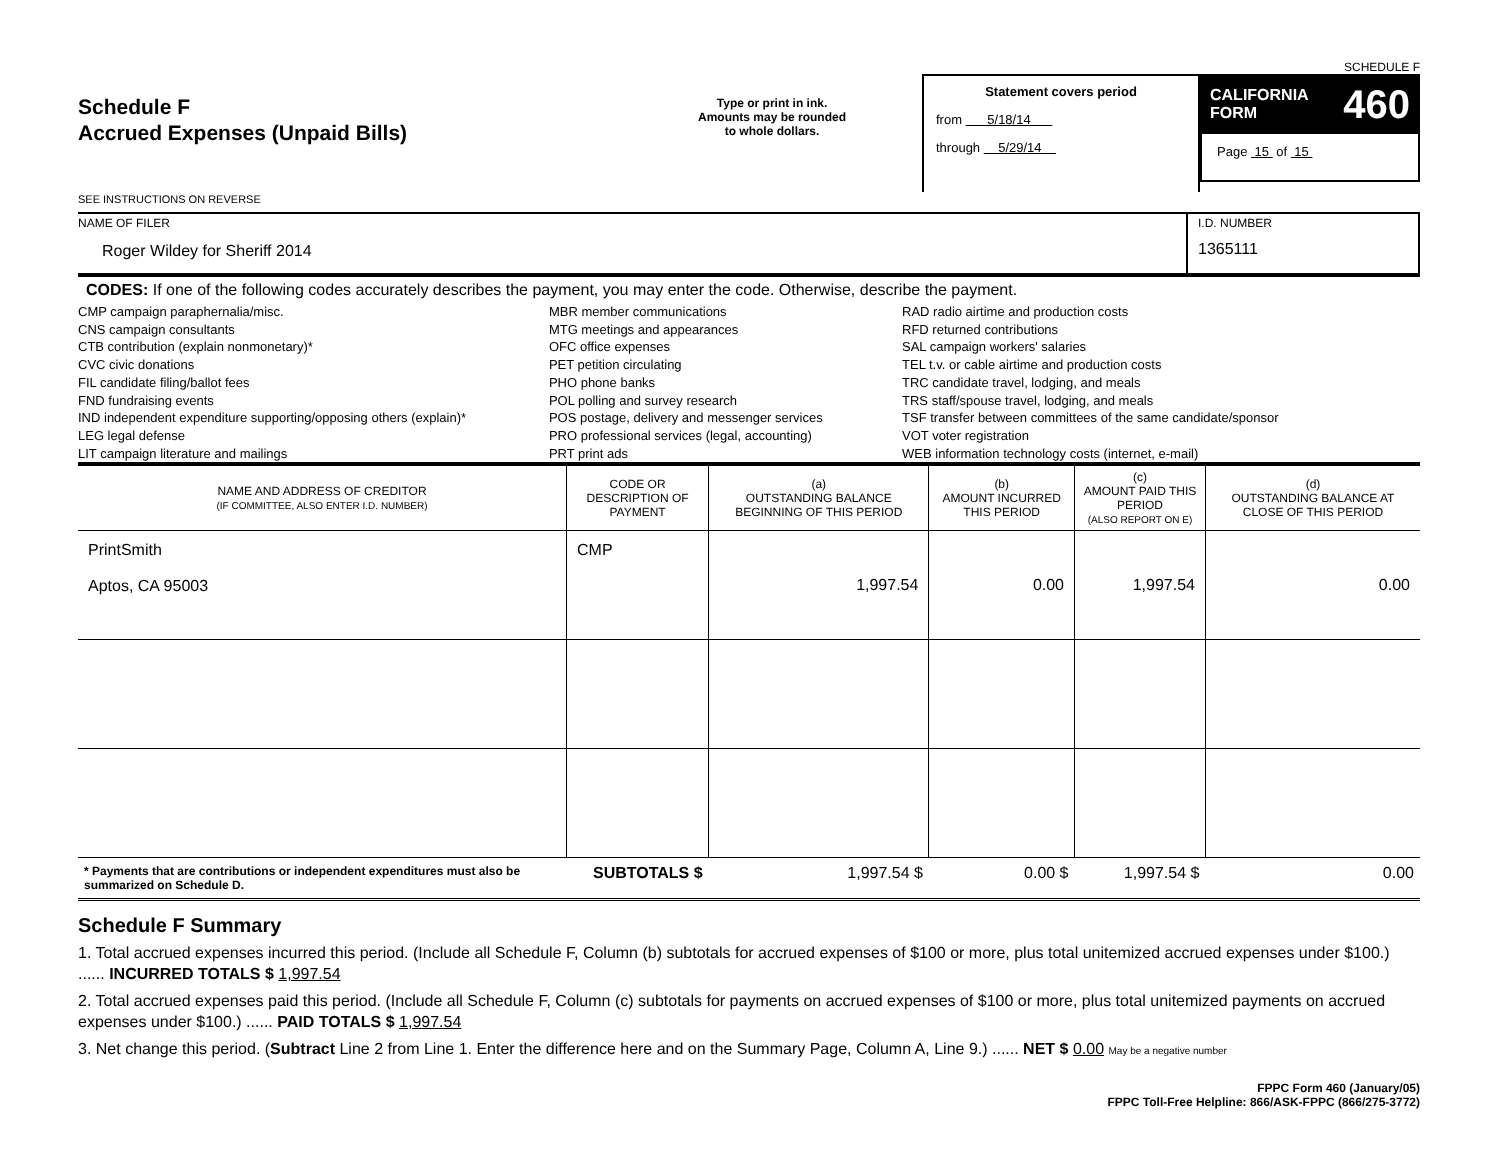SCHEDULE F
Schedule F
Accrued Expenses (Unpaid Bills)
SEE INSTRUCTIONS ON REVERSE
Type or print in ink.
Amounts may be rounded
to whole dollars.
Statement covers period
from 5/18/14
through 5/29/14
CALIFORNIA
FORM 460
Page 15 of 15
NAME OF FILER
Roger Wildey for Sheriff 2014
I.D. NUMBER
1365111
CODES: If one of the following codes accurately describes the payment, you may enter the code. Otherwise, describe the payment.
CMP campaign paraphernalia/misc.
CNS campaign consultants
CTB contribution (explain nonmonetary)*
CVC civic donations
FIL candidate filing/ballot fees
FND fundraising events
IND independent expenditure supporting/opposing others (explain)*
LEG legal defense
LIT campaign literature and mailings
MBR member communications
MTG meetings and appearances
OFC office expenses
PET petition circulating
PHO phone banks
POL polling and survey research
POS postage, delivery and messenger services
PRO professional services (legal, accounting)
PRT print ads
RAD radio airtime and production costs
RFD returned contributions
SAL campaign workers' salaries
TEL t.v. or cable airtime and production costs
TRC candidate travel, lodging, and meals
TRS staff/spouse travel, lodging, and meals
TSF transfer between committees of the same candidate/sponsor
VOT voter registration
WEB information technology costs (internet, e-mail)
| NAME AND ADDRESS OF CREDITOR (IF COMMITTEE, ALSO ENTER I.D. NUMBER) | CODE OR DESCRIPTION OF PAYMENT | (a) OUTSTANDING BALANCE BEGINNING OF THIS PERIOD | (b) AMOUNT INCURRED THIS PERIOD | (c) AMOUNT PAID THIS PERIOD (ALSO REPORT ON E) | (d) OUTSTANDING BALANCE AT CLOSE OF THIS PERIOD |
| --- | --- | --- | --- | --- | --- |
| PrintSmith Aptos, CA 95003 | CMP | 1,997.54 | 0.00 | 1,997.54 | 0.00 |
| * Payments that are contributions or independent expenditures must also be summarized on Schedule D. | SUBTOTALS $ | 1,997.54 $ | 0.00 $ | 1,997.54 $ | 0.00 |
Schedule F Summary
1. Total accrued expenses incurred this period. (Include all Schedule F, Column (b) subtotals for accrued expenses of $100 or more, plus total unitemized accrued expenses under $100.) ...... INCURRED TOTALS $ 1,997.54
2. Total accrued expenses paid this period. (Include all Schedule F, Column (c) subtotals for payments on accrued expenses of $100 or more, plus total unitemized payments on accrued expenses under $100.) ...... PAID TOTALS $ 1,997.54
3. Net change this period. (Subtract Line 2 from Line 1. Enter the difference here and on the Summary Page, Column A, Line 9.) ...... NET $ 0.00 May be a negative number
FPPC Form 460 (January/05)
FPPC Toll-Free Helpline: 866/ASK-FPPC (866/275-3772)